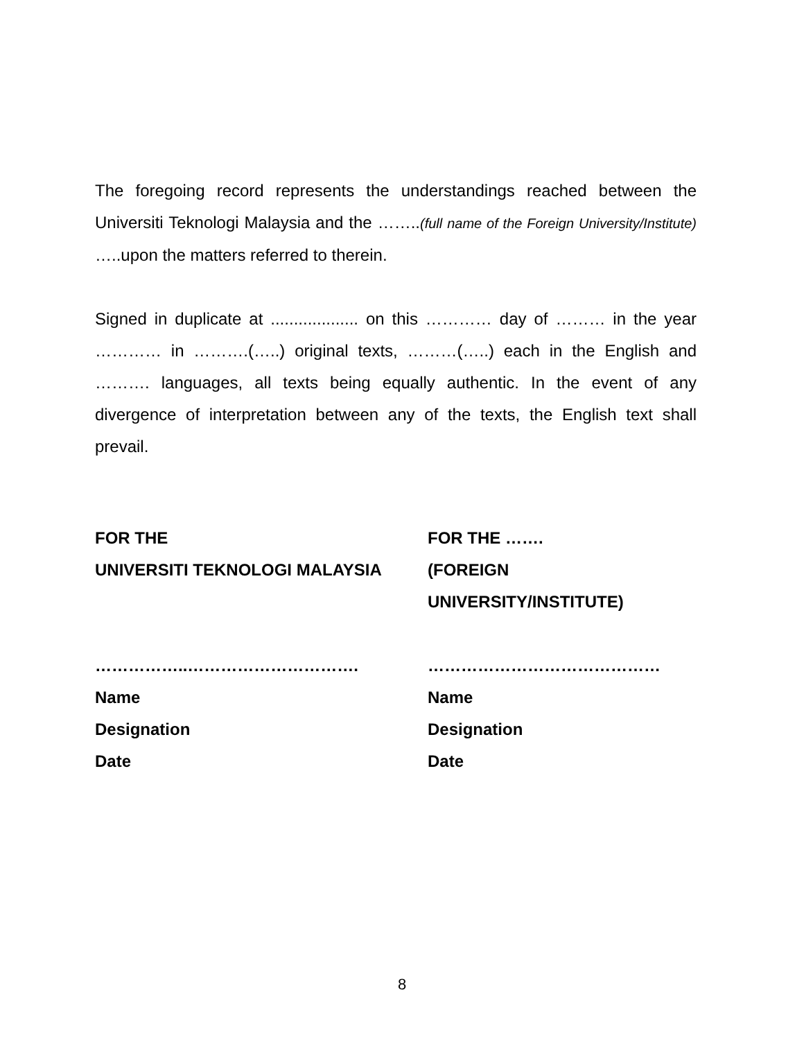The foregoing record represents the understandings reached between the Universiti Teknologi Malaysia and the ……..(full name of the Foreign University/Institute) …..upon the matters referred to therein.
Signed in duplicate at ................... on this ………… day of ……… in the year ………… in ……….(…..) original texts, ………(…..) each in the English and ………. languages, all texts being equally authentic. In the event of any divergence of interpretation between any of the texts, the English text shall prevail.
FOR THE
UNIVERSITI TEKNOLOGI MALAYSIA
……………..………………………….
Name
Designation
Date
FOR THE …….
(FOREIGN
UNIVERSITY/INSTITUTE)
……………………………………
Name
Designation
Date
8